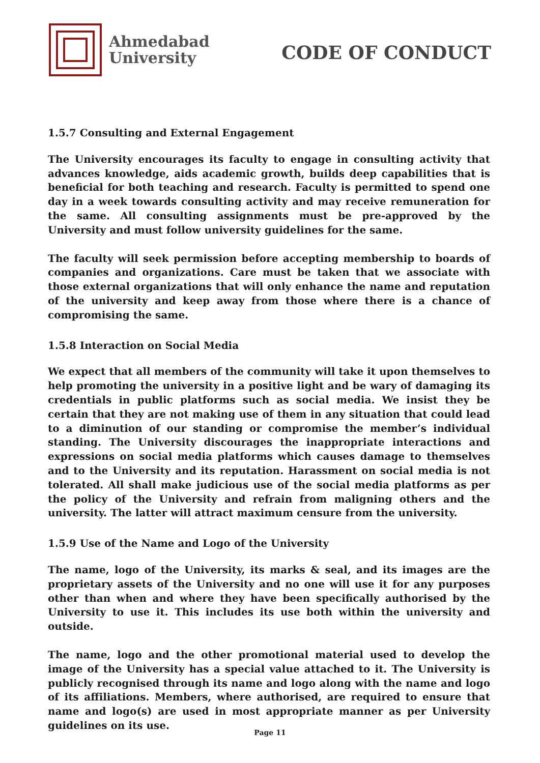Ahmedabad
University
CODE OF CONDUCT
1.5.7 Consulting and External Engagement
The University encourages its faculty to engage in consulting activity that advances knowledge, aids academic growth, builds deep capabilities that is beneficial for both teaching and research. Faculty is permitted to spend one day in a week towards consulting activity and may receive remuneration for the same. All consulting assignments must be pre-approved by the University and must follow university guidelines for the same.
The faculty will seek permission before accepting membership to boards of companies and organizations. Care must be taken that we associate with those external organizations that will only enhance the name and reputation of the university and keep away from those where there is a chance of compromising the same.
1.5.8 Interaction on Social Media
We expect that all members of the community will take it upon themselves to help promoting the university in a positive light and be wary of damaging its credentials in public platforms such as social media. We insist they be certain that they are not making use of them in any situation that could lead to a diminution of our standing or compromise the member’s individual standing. The University discourages the inappropriate interactions and expressions on social media platforms which causes damage to themselves and to the University and its reputation. Harassment on social media is not tolerated. All shall make judicious use of the social media platforms as per the policy of the University and refrain from maligning others and the university. The latter will attract maximum censure from the university.
1.5.9 Use of the Name and Logo of the University
The name, logo of the University, its marks & seal, and its images are the proprietary assets of the University and no one will use it for any purposes other than when and where they have been specifically authorised by the University to use it. This includes its use both within the university and outside.
The name, logo and the other promotional material used to develop the image of the University has a special value attached to it. The University is publicly recognised through its name and logo along with the name and logo of its affiliations. Members, where authorised, are required to ensure that name and logo(s) are used in most appropriate manner as per University guidelines on its use.
Page 11